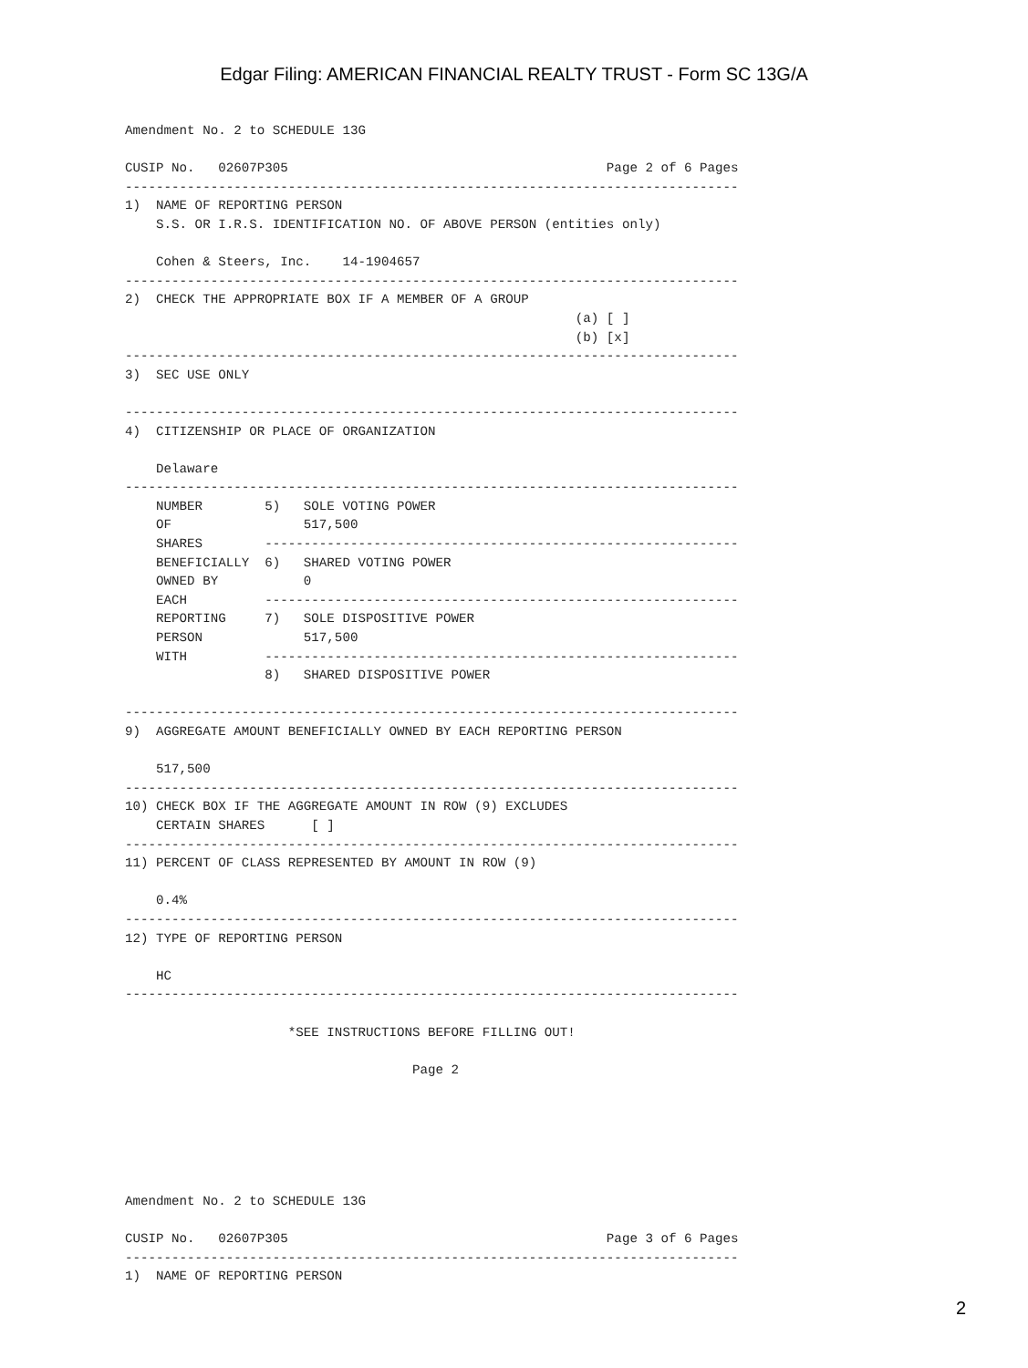Edgar Filing: AMERICAN FINANCIAL REALTY TRUST - Form SC 13G/A
Amendment No. 2 to SCHEDULE 13G

CUSIP No.   02607P305                                         Page 2 of 6 Pages
-------------------------------------------------------------------------------
1)  NAME OF REPORTING PERSON
    S.S. OR I.R.S. IDENTIFICATION NO. OF ABOVE PERSON (entities only)

    Cohen & Steers, Inc.    14-1904657
-------------------------------------------------------------------------------
2)  CHECK THE APPROPRIATE BOX IF A MEMBER OF A GROUP
                                                          (a) [ ]
                                                          (b) [x]
-------------------------------------------------------------------------------
3)  SEC USE ONLY

-------------------------------------------------------------------------------
4)  CITIZENSHIP OR PLACE OF ORGANIZATION

    Delaware
-------------------------------------------------------------------------------
    NUMBER        5)   SOLE VOTING POWER
    OF                 517,500
    SHARES        -------------------------------------------------------------
    BENEFICIALLY  6)   SHARED VOTING POWER
    OWNED BY           0
    EACH          -------------------------------------------------------------
    REPORTING     7)   SOLE DISPOSITIVE POWER
    PERSON             517,500
    WITH          -------------------------------------------------------------
                  8)   SHARED DISPOSITIVE POWER

-------------------------------------------------------------------------------
9)  AGGREGATE AMOUNT BENEFICIALLY OWNED BY EACH REPORTING PERSON

    517,500
-------------------------------------------------------------------------------
10) CHECK BOX IF THE AGGREGATE AMOUNT IN ROW (9) EXCLUDES
    CERTAIN SHARES      [ ]
-------------------------------------------------------------------------------
11) PERCENT OF CLASS REPRESENTED BY AMOUNT IN ROW (9)

    0.4%
-------------------------------------------------------------------------------
12) TYPE OF REPORTING PERSON

    HC
-------------------------------------------------------------------------------

                     *SEE INSTRUCTIONS BEFORE FILLING OUT!

                                     Page 2






Amendment No. 2 to SCHEDULE 13G

CUSIP No.   02607P305                                         Page 3 of 6 Pages
-------------------------------------------------------------------------------
1)  NAME OF REPORTING PERSON
2